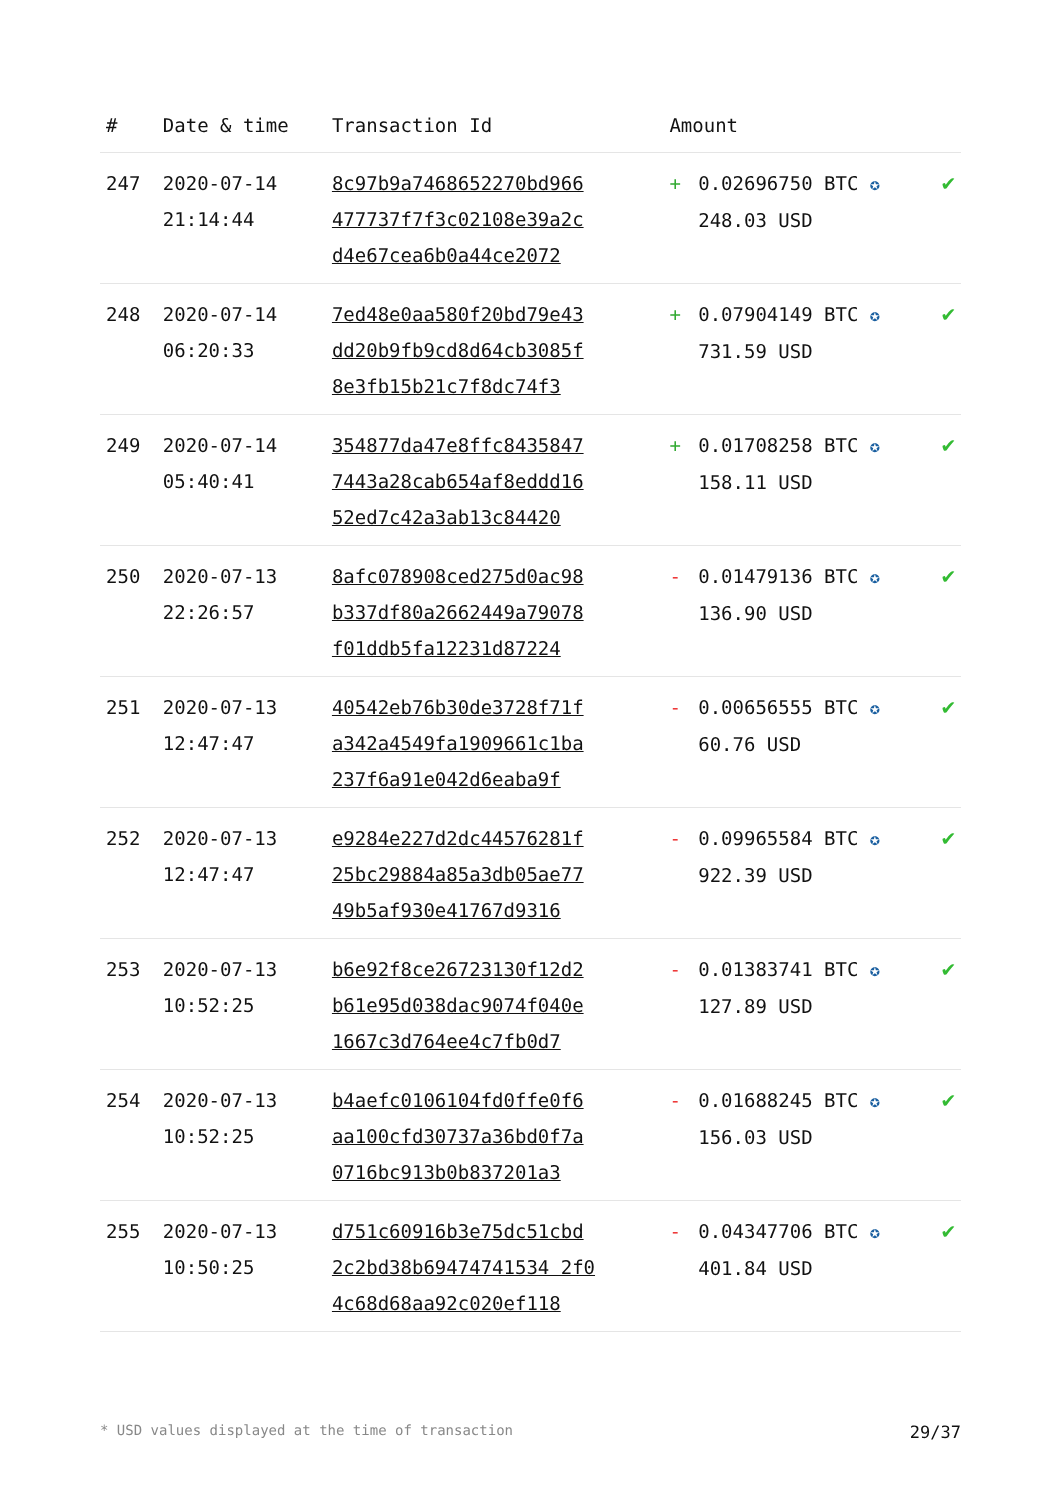| # | Date & time | Transaction Id | Amount | | |
| --- | --- | --- | --- | --- | --- |
| 247 | 2020-07-14 21:14:44 | 8c97b9a7468652270bd966 477737f7f3c02108e39a2c d4e67cea6b0a44ce2072 | + | 0.02696750 BTC ✪ 248.03 USD | ✔ |
| 248 | 2020-07-14 06:20:33 | 7ed48e0aa580f20bd79e43 dd20b9fb9cd8d64cb3085f 8e3fb15b21c7f8dc74f3 | + | 0.07904149 BTC ✪ 731.59 USD | ✔ |
| 249 | 2020-07-14 05:40:41 | 354877da47e8ffc8435847 7443a28cab654af8eddd16 52ed7c42a3ab13c84420 | + | 0.01708258 BTC ✪ 158.11 USD | ✔ |
| 250 | 2020-07-13 22:26:57 | 8afc078908ced275d0ac98 b337df80a2662449a79078 f01ddb5fa12231d87224 | - | 0.01479136 BTC ✪ 136.90 USD | ✔ |
| 251 | 2020-07-13 12:47:47 | 40542eb76b30de3728f71f a342a4549fa1909661c1ba 237f6a91e042d6eaba9f | - | 0.00656555 BTC ✪ 60.76 USD | ✔ |
| 252 | 2020-07-13 12:47:47 | e9284e227d2dc44576281f 25bc29884a85a3db05ae77 49b5af930e41767d9316 | - | 0.09965584 BTC ✪ 922.39 USD | ✔ |
| 253 | 2020-07-13 10:52:25 | b6e92f8ce26723130f12d2 b61e95d038dac9074f040e 1667c3d764ee4c7fb0d7 | - | 0.01383741 BTC ✪ 127.89 USD | ✔ |
| 254 | 2020-07-13 10:52:25 | b4aefc0106104fd0ffe0f6 aa100cfd30737a36bd0f7a 0716bc913b0b837201a3 | - | 0.01688245 BTC ✪ 156.03 USD | ✔ |
| 255 | 2020-07-13 10:50:25 | d751c60916b3e75dc51cbd 2c2bd38b69474741534 2f0 4c68d68aa92c020ef118 | - | 0.04347706 BTC ✪ 401.84 USD | ✔ |
* USD values displayed at the time of transaction 29/37